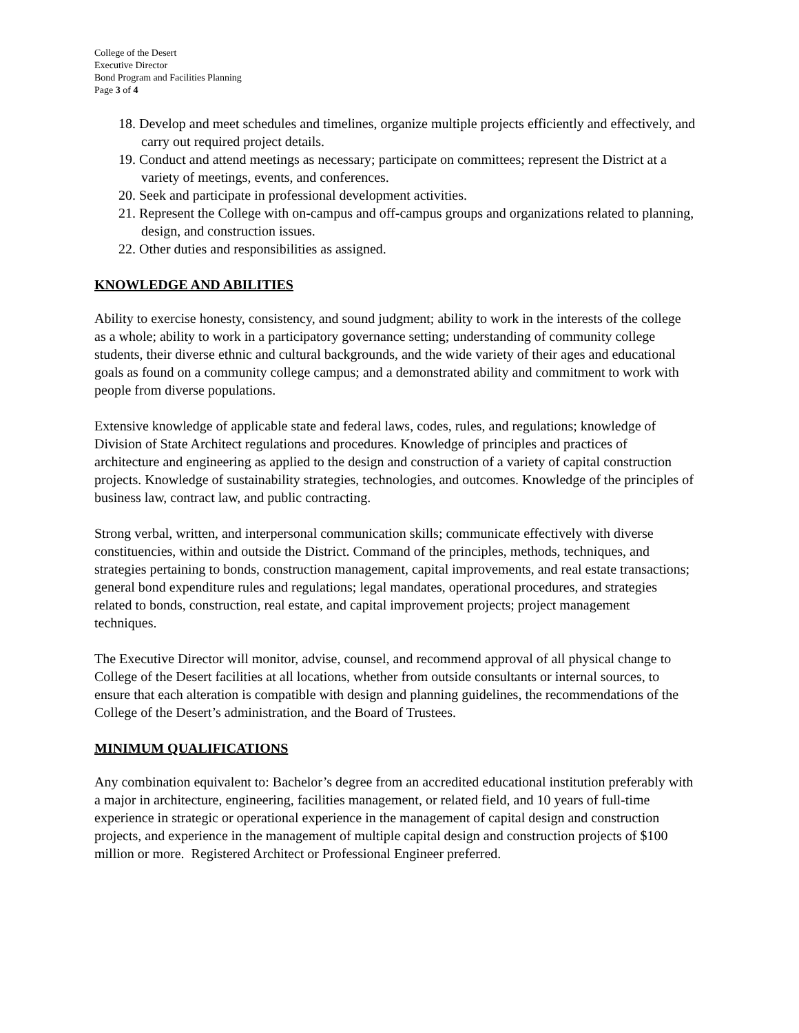College of the Desert
Executive Director
Bond Program and Facilities Planning
Page 3 of 4
18. Develop and meet schedules and timelines, organize multiple projects efficiently and effectively, and carry out required project details.
19. Conduct and attend meetings as necessary; participate on committees; represent the District at a variety of meetings, events, and conferences.
20. Seek and participate in professional development activities.
21. Represent the College with on-campus and off-campus groups and organizations related to planning, design, and construction issues.
22. Other duties and responsibilities as assigned.
KNOWLEDGE AND ABILITIES
Ability to exercise honesty, consistency, and sound judgment; ability to work in the interests of the college as a whole; ability to work in a participatory governance setting; understanding of community college students, their diverse ethnic and cultural backgrounds, and the wide variety of their ages and educational goals as found on a community college campus; and a demonstrated ability and commitment to work with people from diverse populations.
Extensive knowledge of applicable state and federal laws, codes, rules, and regulations; knowledge of Division of State Architect regulations and procedures. Knowledge of principles and practices of architecture and engineering as applied to the design and construction of a variety of capital construction projects. Knowledge of sustainability strategies, technologies, and outcomes. Knowledge of the principles of business law, contract law, and public contracting.
Strong verbal, written, and interpersonal communication skills; communicate effectively with diverse constituencies, within and outside the District. Command of the principles, methods, techniques, and strategies pertaining to bonds, construction management, capital improvements, and real estate transactions; general bond expenditure rules and regulations; legal mandates, operational procedures, and strategies related to bonds, construction, real estate, and capital improvement projects; project management techniques.
The Executive Director will monitor, advise, counsel, and recommend approval of all physical change to College of the Desert facilities at all locations, whether from outside consultants or internal sources, to ensure that each alteration is compatible with design and planning guidelines, the recommendations of the College of the Desert’s administration, and the Board of Trustees.
MINIMUM QUALIFICATIONS
Any combination equivalent to: Bachelor’s degree from an accredited educational institution preferably with a major in architecture, engineering, facilities management, or related field, and 10 years of full-time experience in strategic or operational experience in the management of capital design and construction projects, and experience in the management of multiple capital design and construction projects of $100 million or more. Registered Architect or Professional Engineer preferred.